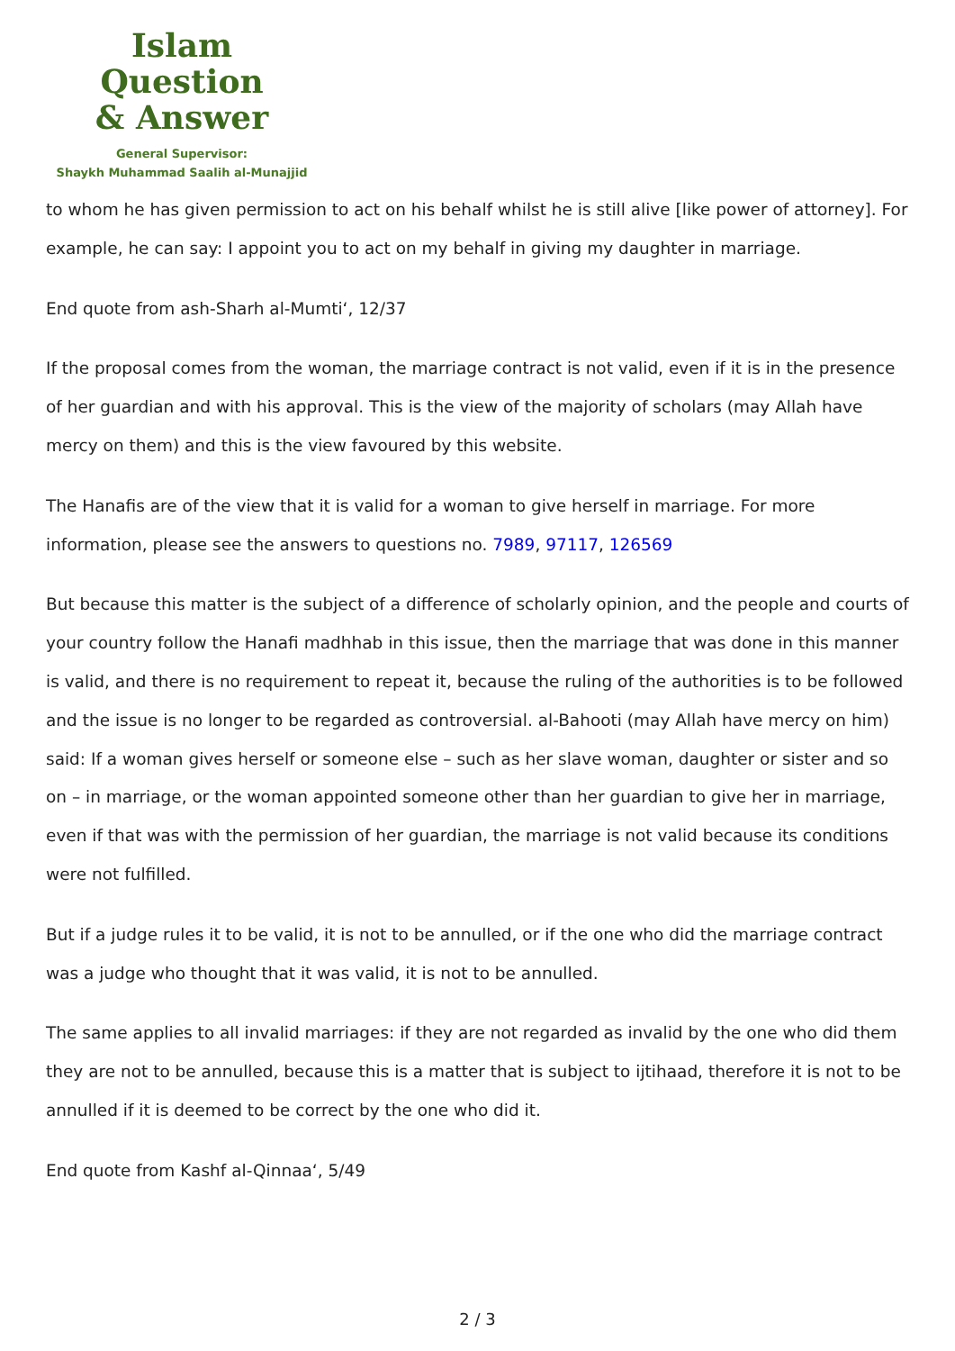Islam Question
& Answer
General Supervisor:
Shaykh Muhammad Saalih al-Munajjid
to whom he has given permission to act on his behalf whilst he is still alive [like power of attorney]. For example, he can say: I appoint you to act on my behalf in giving my daughter in marriage.
End quote from ash-Sharh al-Mumti‘, 12/37
If the proposal comes from the woman, the marriage contract is not valid, even if it is in the presence of her guardian and with his approval. This is the view of the majority of scholars (may Allah have mercy on them) and this is the view favoured by this website.
The Hanafis are of the view that it is valid for a woman to give herself in marriage. For more information, please see the answers to questions no. 7989, 97117, 126569
But because this matter is the subject of a difference of scholarly opinion, and the people and courts of your country follow the Hanafi madhhab in this issue, then the marriage that was done in this manner is valid, and there is no requirement to repeat it, because the ruling of the authorities is to be followed and the issue is no longer to be regarded as controversial. al-Bahooti (may Allah have mercy on him) said: If a woman gives herself or someone else – such as her slave woman, daughter or sister and so on – in marriage, or the woman appointed someone other than her guardian to give her in marriage, even if that was with the permission of her guardian, the marriage is not valid because its conditions were not fulfilled.
But if a judge rules it to be valid, it is not to be annulled, or if the one who did the marriage contract was a judge who thought that it was valid, it is not to be annulled.
The same applies to all invalid marriages: if they are not regarded as invalid by the one who did them they are not to be annulled, because this is a matter that is subject to ijtihaad, therefore it is not to be annulled if it is deemed to be correct by the one who did it.
End quote from Kashf al-Qinnaa‘, 5/49
2 / 3